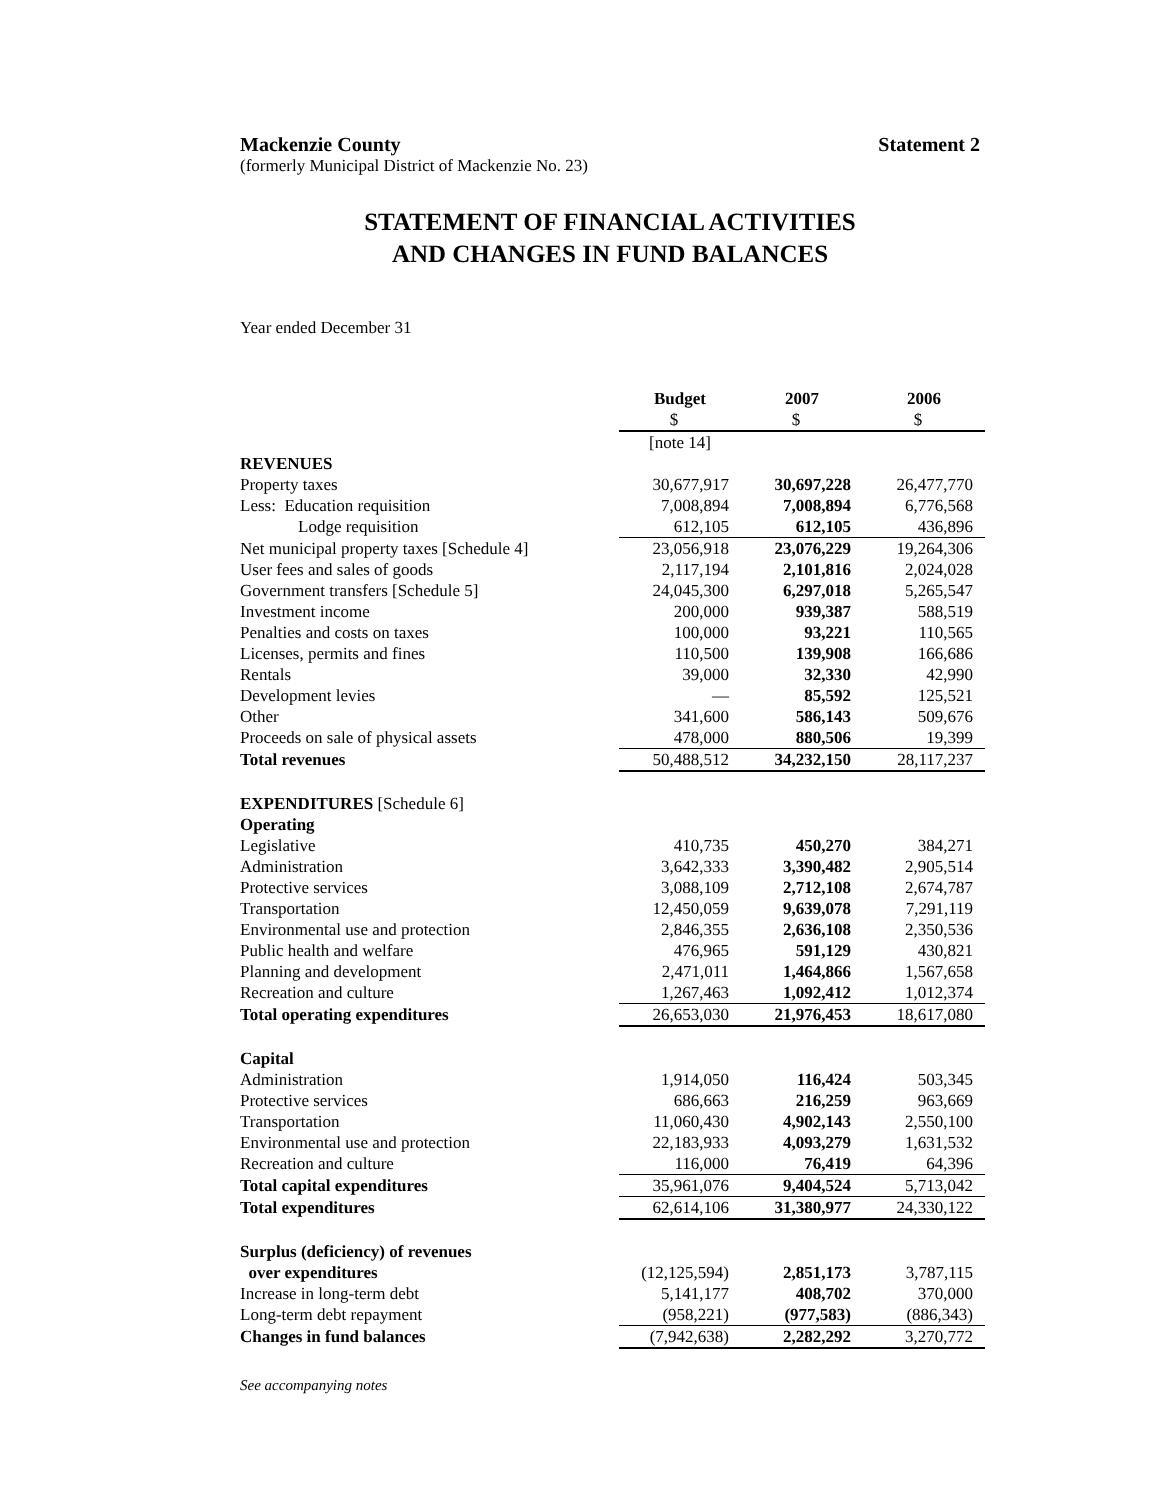Mackenzie County Statement 2
(formerly Municipal District of Mackenzie No. 23)
STATEMENT OF FINANCIAL ACTIVITIES
AND CHANGES IN FUND BALANCES
Year ended December 31
| | Budget | 2007 | 2006 |
| | $ | $ | $ |
| | [note 14] | | |
| REVENUES | | | |
| Property taxes | 30,677,917 | 30,697,228 | 26,477,770 |
| Less: Education requisition | 7,008,894 | 7,008,894 | 6,776,568 |
| Lodge requisition | 612,105 | 612,105 | 436,896 |
| Net municipal property taxes [Schedule 4] | 23,056,918 | 23,076,229 | 19,264,306 |
| User fees and sales of goods | 2,117,194 | 2,101,816 | 2,024,028 |
| Government transfers [Schedule 5] | 24,045,300 | 6,297,018 | 5,265,547 |
| Investment income | 200,000 | 939,387 | 588,519 |
| Penalties and costs on taxes | 100,000 | 93,221 | 110,565 |
| Licenses, permits and fines | 110,500 | 139,908 | 166,686 |
| Rentals | 39,000 | 32,330 | 42,990 |
| Development levies | — | 85,592 | 125,521 |
| Other | 341,600 | 586,143 | 509,676 |
| Proceeds on sale of physical assets | 478,000 | 880,506 | 19,399 |
| Total revenues | 50,488,512 | 34,232,150 | 28,117,237 |
| EXPENDITURES [Schedule 6] | | | |
| Operating | | | |
| Legislative | 410,735 | 450,270 | 384,271 |
| Administration | 3,642,333 | 3,390,482 | 2,905,514 |
| Protective services | 3,088,109 | 2,712,108 | 2,674,787 |
| Transportation | 12,450,059 | 9,639,078 | 7,291,119 |
| Environmental use and protection | 2,846,355 | 2,636,108 | 2,350,536 |
| Public health and welfare | 476,965 | 591,129 | 430,821 |
| Planning and development | 2,471,011 | 1,464,866 | 1,567,658 |
| Recreation and culture | 1,267,463 | 1,092,412 | 1,012,374 |
| Total operating expenditures | 26,653,030 | 21,976,453 | 18,617,080 |
| Capital | | | |
| Administration | 1,914,050 | 116,424 | 503,345 |
| Protective services | 686,663 | 216,259 | 963,669 |
| Transportation | 11,060,430 | 4,902,143 | 2,550,100 |
| Environmental use and protection | 22,183,933 | 4,093,279 | 1,631,532 |
| Recreation and culture | 116,000 | 76,419 | 64,396 |
| Total capital expenditures | 35,961,076 | 9,404,524 | 5,713,042 |
| Total expenditures | 62,614,106 | 31,380,977 | 24,330,122 |
| Surplus (deficiency) of revenues | | | |
| over expenditures | (12,125,594) | 2,851,173 | 3,787,115 |
| Increase in long-term debt | 5,141,177 | 408,702 | 370,000 |
| Long-term debt repayment | (958,221) | (977,583) | (886,343) |
| Changes in fund balances | (7,942,638) | 2,282,292 | 3,270,772 |
See accompanying notes